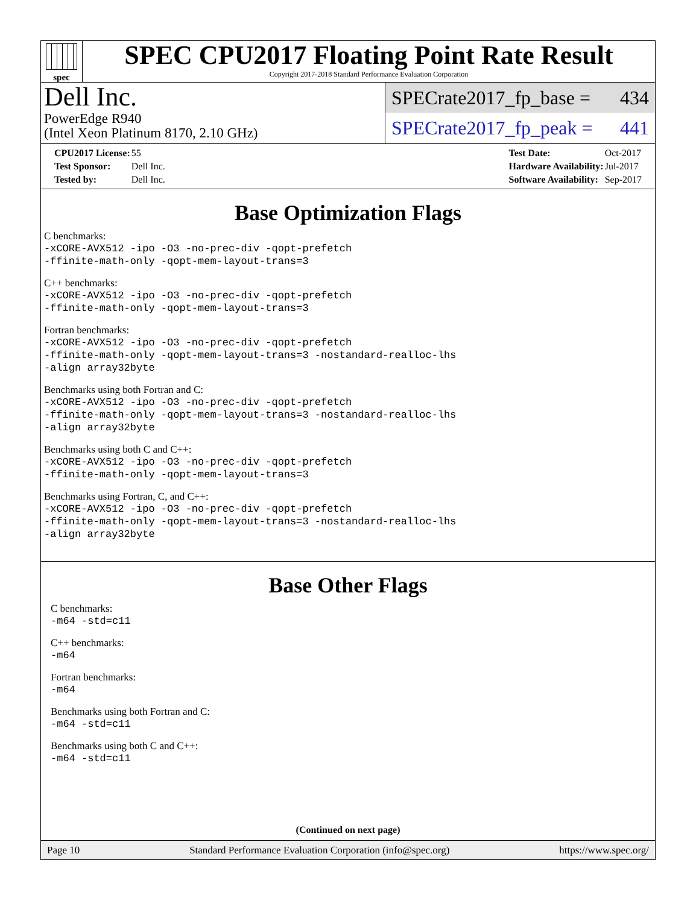spec
SPEC CPU2017 Floating Point Rate Result
Copyright 2017-2018 Standard Performance Evaluation Corporation
Dell Inc.
PowerEdge R940
(Intel Xeon Platinum 8170, 2.10 GHz)
SPECrate2017_fp_base = 434
SPECrate2017_fp_peak = 441
| CPU2017 License: | 55 |
| Test Sponsor: | Dell Inc. |
| Tested by: | Dell Inc. |
| Test Date: | Oct-2017 |
| Hardware Availability: | Jul-2017 |
| Software Availability: | Sep-2017 |
Base Optimization Flags
C benchmarks:
-xCORE-AVX512 -ipo -O3 -no-prec-div -qopt-prefetch
-ffinite-math-only -qopt-mem-layout-trans=3
C++ benchmarks:
-xCORE-AVX512 -ipo -O3 -no-prec-div -qopt-prefetch
-ffinite-math-only -qopt-mem-layout-trans=3
Fortran benchmarks:
-xCORE-AVX512 -ipo -O3 -no-prec-div -qopt-prefetch
-ffinite-math-only -qopt-mem-layout-trans=3 -nostandard-realloc-lhs
-align array32byte
Benchmarks using both Fortran and C:
-xCORE-AVX512 -ipo -O3 -no-prec-div -qopt-prefetch
-ffinite-math-only -qopt-mem-layout-trans=3 -nostandard-realloc-lhs
-align array32byte
Benchmarks using both C and C++:
-xCORE-AVX512 -ipo -O3 -no-prec-div -qopt-prefetch
-ffinite-math-only -qopt-mem-layout-trans=3
Benchmarks using Fortran, C, and C++:
-xCORE-AVX512 -ipo -O3 -no-prec-div -qopt-prefetch
-ffinite-math-only -qopt-mem-layout-trans=3 -nostandard-realloc-lhs
-align array32byte
Base Other Flags
C benchmarks:
-m64 -std=c11
C++ benchmarks:
-m64
Fortran benchmarks:
-m64
Benchmarks using both Fortran and C:
-m64 -std=c11
Benchmarks using both C and C++:
-m64 -std=c11
(Continued on next page)
Page 10 Standard Performance Evaluation Corporation (info@spec.org) https://www.spec.org/